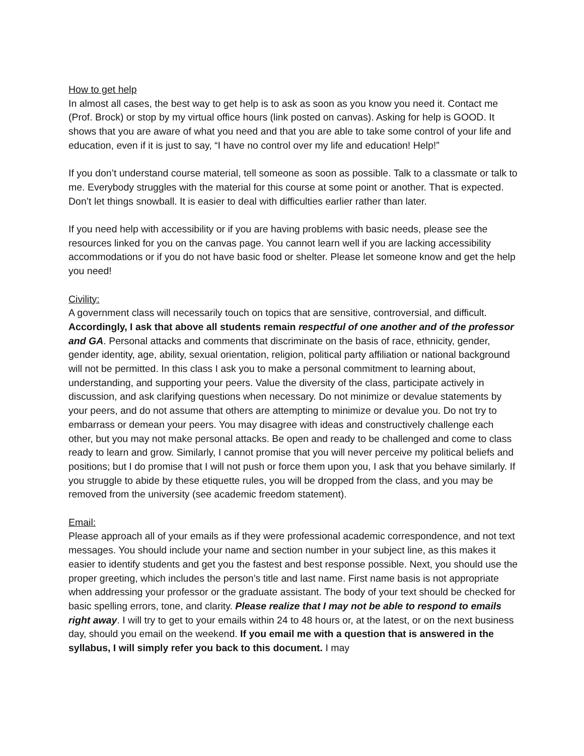How to get help
In almost all cases, the best way to get help is to ask as soon as you know you need it. Contact me (Prof. Brock) or stop by my virtual office hours (link posted on canvas). Asking for help is GOOD. It shows that you are aware of what you need and that you are able to take some control of your life and education, even if it is just to say, “I have no control over my life and education! Help!”
If you don’t understand course material, tell someone as soon as possible. Talk to a classmate or talk to me. Everybody struggles with the material for this course at some point or another. That is expected. Don’t let things snowball. It is easier to deal with difficulties earlier rather than later.
If you need help with accessibility or if you are having problems with basic needs, please see the resources linked for you on the canvas page. You cannot learn well if you are lacking accessibility accommodations or if you do not have basic food or shelter. Please let someone know and get the help you need!
Civility:
A government class will necessarily touch on topics that are sensitive, controversial, and difficult. Accordingly, I ask that above all students remain respectful of one another and of the professor and GA. Personal attacks and comments that discriminate on the basis of race, ethnicity, gender, gender identity, age, ability, sexual orientation, religion, political party affiliation or national background will not be permitted. In this class I ask you to make a personal commitment to learning about, understanding, and supporting your peers. Value the diversity of the class, participate actively in discussion, and ask clarifying questions when necessary. Do not minimize or devalue statements by your peers, and do not assume that others are attempting to minimize or devalue you. Do not try to embarrass or demean your peers. You may disagree with ideas and constructively challenge each other, but you may not make personal attacks. Be open and ready to be challenged and come to class ready to learn and grow. Similarly, I cannot promise that you will never perceive my political beliefs and positions; but I do promise that I will not push or force them upon you, I ask that you behave similarly. If you struggle to abide by these etiquette rules, you will be dropped from the class, and you may be removed from the university (see academic freedom statement).
Email:
Please approach all of your emails as if they were professional academic correspondence, and not text messages. You should include your name and section number in your subject line, as this makes it easier to identify students and get you the fastest and best response possible. Next, you should use the proper greeting, which includes the person’s title and last name. First name basis is not appropriate when addressing your professor or the graduate assistant. The body of your text should be checked for basic spelling errors, tone, and clarity. Please realize that I may not be able to respond to emails right away. I will try to get to your emails within 24 to 48 hours or, at the latest, or on the next business day, should you email on the weekend. If you email me with a question that is answered in the syllabus, I will simply refer you back to this document. I may